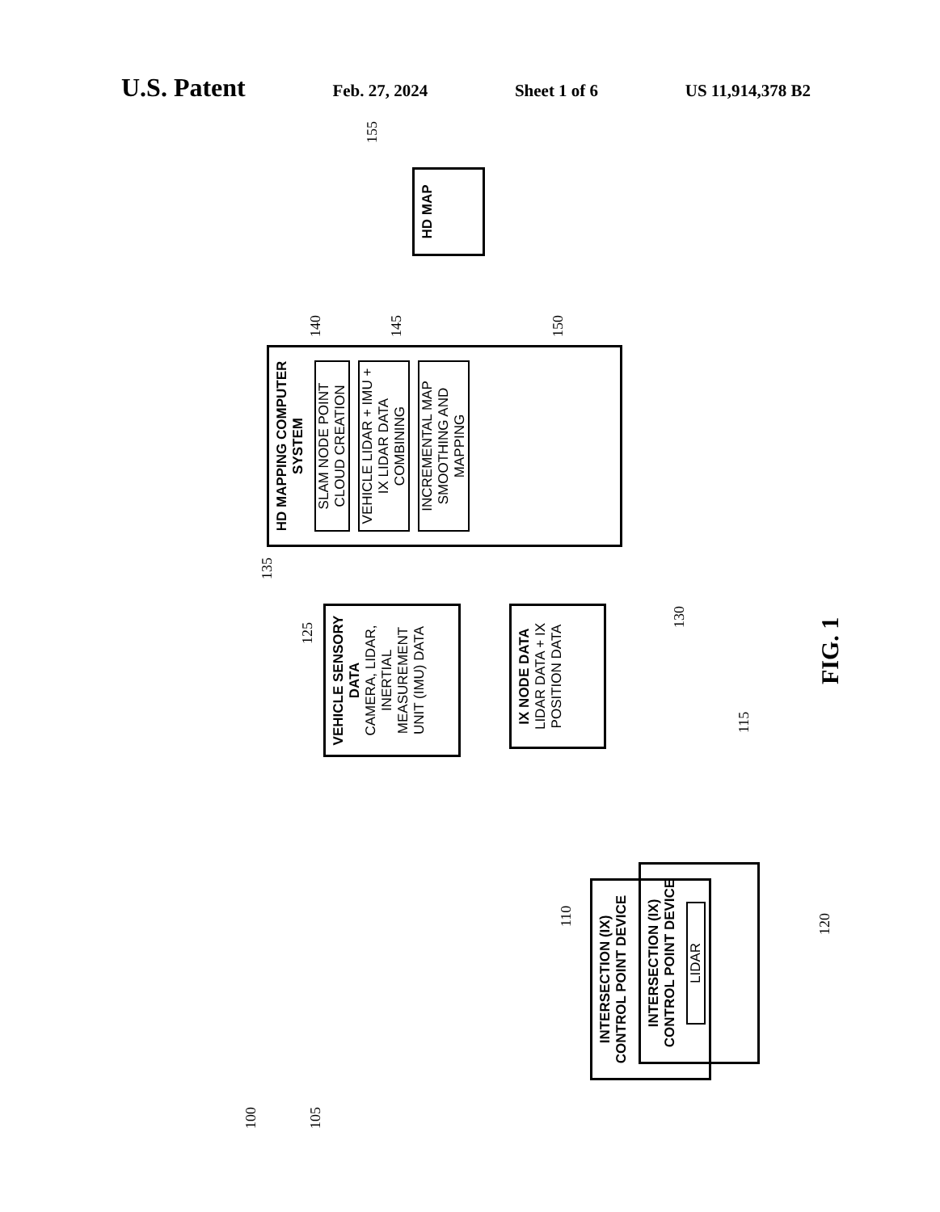U.S. Patent Feb. 27, 2024 Sheet 1 of 6 US 11,914,378 B2
100
105
VEHICLE SENSORY DATA
CAMERA, LIDAR, INERTIAL MEASUREMENT UNIT (IMU) DATA
125
IX NODE DATA
LIDAR DATA + IX POSITION DATA
130
INTERSECTION (IX) CONTROL POINT DEVICE
110
INTERSECTION (IX) CONTROL POINT DEVICE
LIDAR
115
120
135
HD MAPPING COMPUTER SYSTEM
SLAM NODE POINT CLOUD CREATION
VEHICLE LIDAR + IMU + IX LIDAR DATA COMBINING
INCREMENTAL MAP SMOOTHING AND MAPPING
140
145
150
HD MAP
155
FIG. 1